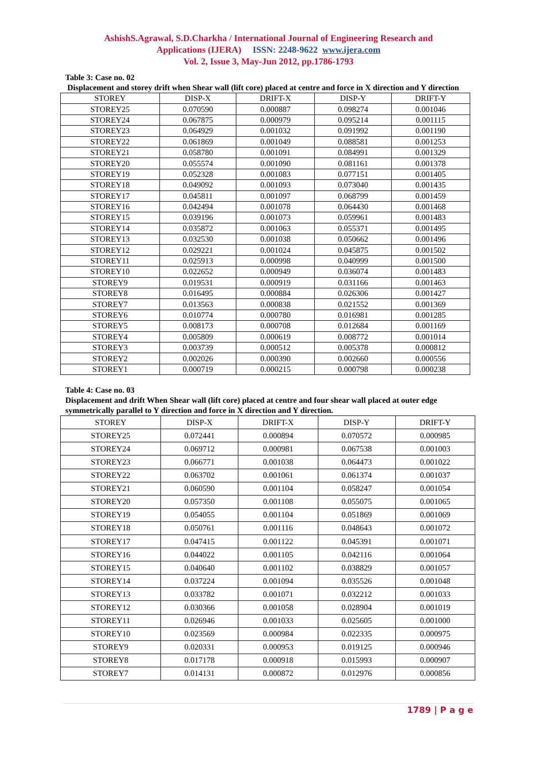AshishS.Agrawal, S.D.Charkha / International Journal of Engineering Research and
Applications (IJERA) ISSN: 2248-9622 www.ijera.com
Vol. 2, Issue 3, May-Jun 2012, pp.1786-1793
Table 3: Case no. 02
Displacement and storey drift when Shear wall (lift core) placed at centre and force in X direction and Y direction
| STOREY | DISP-X | DRIFT-X | DISP-Y | DRIFT-Y |
| --- | --- | --- | --- | --- |
| STOREY25 | 0.070590 | 0.000887 | 0.098274 | 0.001046 |
| STOREY24 | 0.067875 | 0.000979 | 0.095214 | 0.001115 |
| STOREY23 | 0.064929 | 0.001032 | 0.091992 | 0.001190 |
| STOREY22 | 0.061869 | 0.001049 | 0.088581 | 0.001253 |
| STOREY21 | 0.058780 | 0.001091 | 0.084991 | 0.001329 |
| STOREY20 | 0.055574 | 0.001090 | 0.081161 | 0.001378 |
| STOREY19 | 0.052328 | 0.001083 | 0.077151 | 0.001405 |
| STOREY18 | 0.049092 | 0.001093 | 0.073040 | 0.001435 |
| STOREY17 | 0.045811 | 0.001097 | 0.068799 | 0.001459 |
| STOREY16 | 0.042494 | 0.001078 | 0.064430 | 0.001468 |
| STOREY15 | 0.039196 | 0.001073 | 0.059961 | 0.001483 |
| STOREY14 | 0.035872 | 0.001063 | 0.055371 | 0.001495 |
| STOREY13 | 0.032530 | 0.001038 | 0.050662 | 0.001496 |
| STOREY12 | 0.029221 | 0.001024 | 0.045875 | 0.001502 |
| STOREY11 | 0.025913 | 0.000998 | 0.040999 | 0.001500 |
| STOREY10 | 0.022652 | 0.000949 | 0.036074 | 0.001483 |
| STOREY9 | 0.019531 | 0.000919 | 0.031166 | 0.001463 |
| STOREY8 | 0.016495 | 0.000884 | 0.026306 | 0.001427 |
| STOREY7 | 0.013563 | 0.000838 | 0.021552 | 0.001369 |
| STOREY6 | 0.010774 | 0.000780 | 0.016981 | 0.001285 |
| STOREY5 | 0.008173 | 0.000708 | 0.012684 | 0.001169 |
| STOREY4 | 0.005809 | 0.000619 | 0.008772 | 0.001014 |
| STOREY3 | 0.003739 | 0.000512 | 0.005378 | 0.000812 |
| STOREY2 | 0.002026 | 0.000390 | 0.002660 | 0.000556 |
| STOREY1 | 0.000719 | 0.000215 | 0.000798 | 0.000238 |
Table 4: Case no. 03
Displacement and drift When Shear wall (lift core) placed at centre and four shear wall placed at outer edge symmetrically parallel to Y direction and force in X direction and Y direction.
| STOREY | DISP-X | DRIFT-X | DISP-Y | DRIFT-Y |
| --- | --- | --- | --- | --- |
| STOREY25 | 0.072441 | 0.000894 | 0.070572 | 0.000985 |
| STOREY24 | 0.069712 | 0.000981 | 0.067538 | 0.001003 |
| STOREY23 | 0.066771 | 0.001038 | 0.064473 | 0.001022 |
| STOREY22 | 0.063702 | 0.001061 | 0.061374 | 0.001037 |
| STOREY21 | 0.060590 | 0.001104 | 0.058247 | 0.001054 |
| STOREY20 | 0.057350 | 0.001108 | 0.055075 | 0.001065 |
| STOREY19 | 0.054055 | 0.001104 | 0.051869 | 0.001069 |
| STOREY18 | 0.050761 | 0.001116 | 0.048643 | 0.001072 |
| STOREY17 | 0.047415 | 0.001122 | 0.045391 | 0.001071 |
| STOREY16 | 0.044022 | 0.001105 | 0.042116 | 0.001064 |
| STOREY15 | 0.040640 | 0.001102 | 0.038829 | 0.001057 |
| STOREY14 | 0.037224 | 0.001094 | 0.035526 | 0.001048 |
| STOREY13 | 0.033782 | 0.001071 | 0.032212 | 0.001033 |
| STOREY12 | 0.030366 | 0.001058 | 0.028904 | 0.001019 |
| STOREY11 | 0.026946 | 0.001033 | 0.025605 | 0.001000 |
| STOREY10 | 0.023569 | 0.000984 | 0.022335 | 0.000975 |
| STOREY9 | 0.020331 | 0.000953 | 0.019125 | 0.000946 |
| STOREY8 | 0.017178 | 0.000918 | 0.015993 | 0.000907 |
| STOREY7 | 0.014131 | 0.000872 | 0.012976 | 0.000856 |
1789 | P a g e